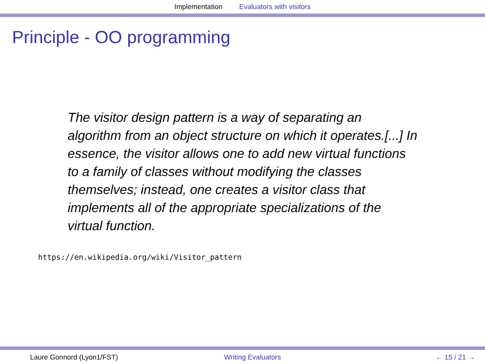Implementation Evaluators with visitors
Principle - OO programming
The visitor design pattern is a way of separating an algorithm from an object structure on which it operates.[...] In essence, the visitor allows one to add new virtual functions to a family of classes without modifying the classes themselves; instead, one creates a visitor class that implements all of the appropriate specializations of the virtual function.
https://en.wikipedia.org/wiki/Visitor_pattern
Laure Gonnord (Lyon1/FST) Writing Evaluators ← 15 / 21 →